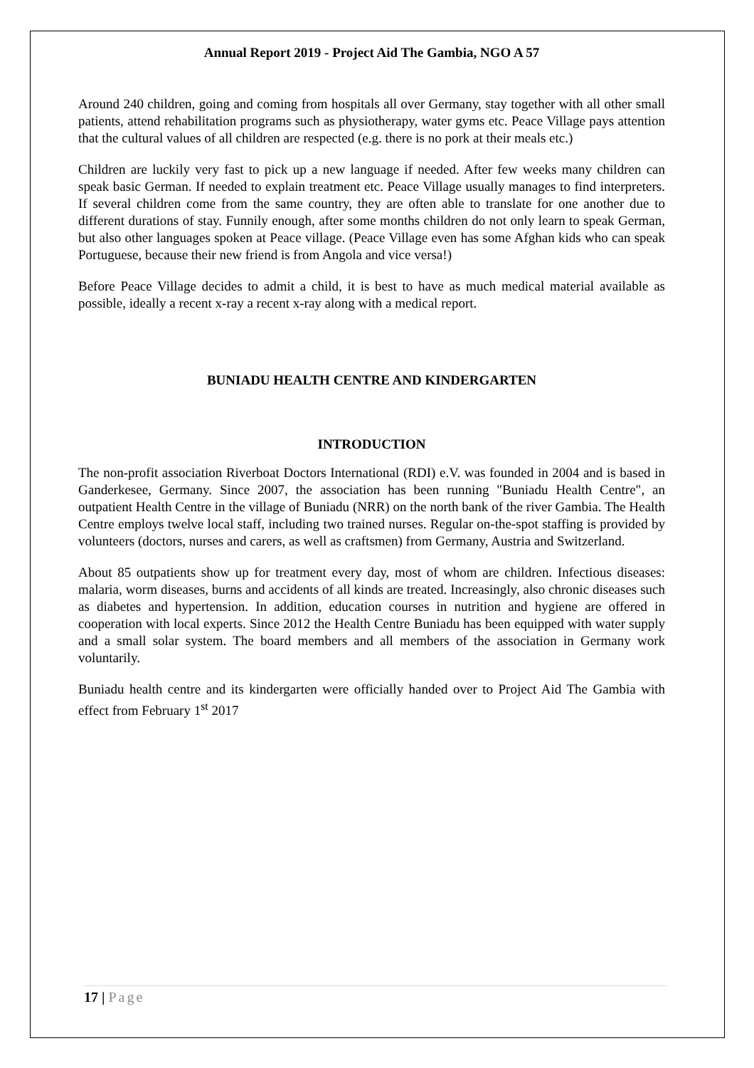Annual Report 2019 - Project Aid The Gambia, NGO A 57
Around 240 children, going and coming from hospitals all over Germany, stay together with all other small patients, attend rehabilitation programs such as physiotherapy, water gyms etc. Peace Village pays attention that the cultural values of all children are respected (e.g. there is no pork at their meals etc.)
Children are luckily very fast to pick up a new language if needed. After few weeks many children can speak basic German. If needed to explain treatment etc. Peace Village usually manages to find interpreters. If several children come from the same country, they are often able to translate for one another due to different durations of stay. Funnily enough, after some months children do not only learn to speak German, but also other languages spoken at Peace village. (Peace Village even has some Afghan kids who can speak Portuguese, because their new friend is from Angola and vice versa!)
Before Peace Village decides to admit a child, it is best to have as much medical material available as possible, ideally a recent x-ray a recent x-ray along with a medical report.
BUNIADU HEALTH CENTRE AND KINDERGARTEN
INTRODUCTION
The non-profit association Riverboat Doctors International (RDI) e.V. was founded in 2004 and is based in Ganderkesee, Germany. Since 2007, the association has been running "Buniadu Health Centre", an outpatient Health Centre in the village of Buniadu (NRR) on the north bank of the river Gambia. The Health Centre employs twelve local staff, including two trained nurses. Regular on-the-spot staffing is provided by volunteers (doctors, nurses and carers, as well as craftsmen) from Germany, Austria and Switzerland.
About 85 outpatients show up for treatment every day, most of whom are children. Infectious diseases: malaria, worm diseases, burns and accidents of all kinds are treated. Increasingly, also chronic diseases such as diabetes and hypertension. In addition, education courses in nutrition and hygiene are offered in cooperation with local experts. Since 2012 the Health Centre Buniadu has been equipped with water supply and a small solar system. The board members and all members of the association in Germany work voluntarily.
Buniadu health centre and its kindergarten were officially handed over to Project Aid The Gambia with effect from February 1<sup>st</sup> 2017
17 | Page